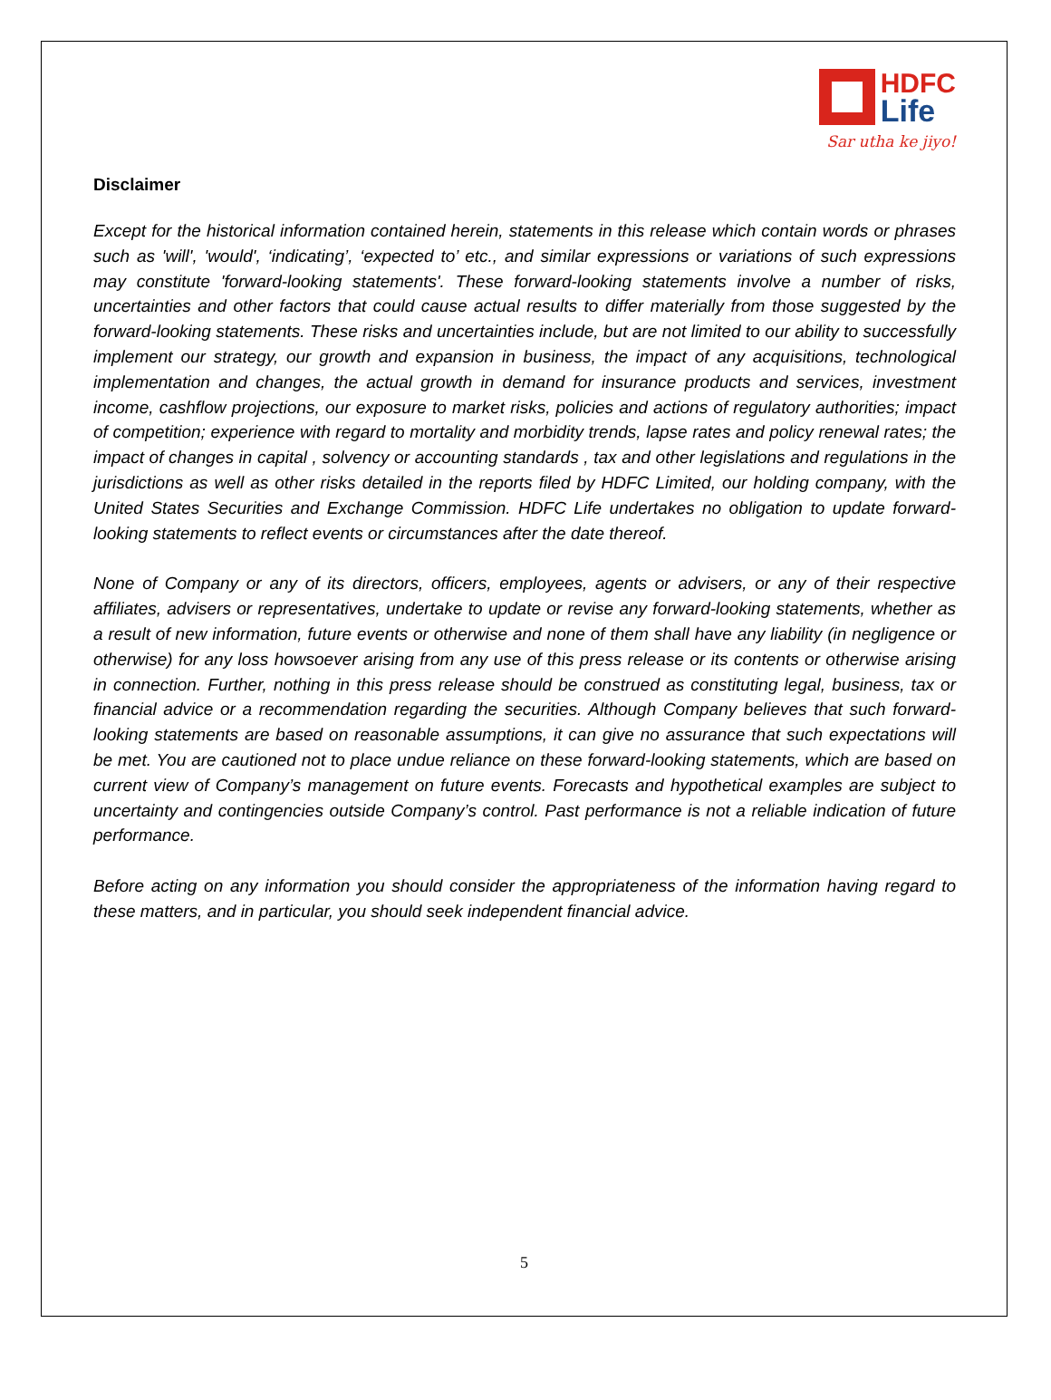HDFC
Life
Sar utha ke jiyo!
Disclaimer
Except for the historical information contained herein, statements in this release which contain words or phrases such as 'will', 'would', ‘indicating’, ‘expected to’ etc., and similar expressions or variations of such expressions may constitute 'forward-looking statements'. These forward-looking statements involve a number of risks, uncertainties and other factors that could cause actual results to differ materially from those suggested by the forward-looking statements. These risks and uncertainties include, but are not limited to our ability to successfully implement our strategy, our growth and expansion in business, the impact of any acquisitions, technological implementation and changes, the actual growth in demand for insurance products and services, investment income, cashflow projections, our exposure to market risks, policies and actions of regulatory authorities; impact of competition; experience with regard to mortality and morbidity trends, lapse rates and policy renewal rates; the impact of changes in capital , solvency or accounting standards , tax and other legislations and regulations in the jurisdictions as well as other risks detailed in the reports filed by HDFC Limited, our holding company, with the United States Securities and Exchange Commission. HDFC Life undertakes no obligation to update forward-looking statements to reflect events or circumstances after the date thereof.
None of Company or any of its directors, officers, employees, agents or advisers, or any of their respective affiliates, advisers or representatives, undertake to update or revise any forward-looking statements, whether as a result of new information, future events or otherwise and none of them shall have any liability (in negligence or otherwise) for any loss howsoever arising from any use of this press release or its contents or otherwise arising in connection. Further, nothing in this press release should be construed as constituting legal, business, tax or financial advice or a recommendation regarding the securities. Although Company believes that such forward-looking statements are based on reasonable assumptions, it can give no assurance that such expectations will be met. You are cautioned not to place undue reliance on these forward-looking statements, which are based on current view of Company’s management on future events. Forecasts and hypothetical examples are subject to uncertainty and contingencies outside Company’s control. Past performance is not a reliable indication of future performance.
Before acting on any information you should consider the appropriateness of the information having regard to these matters, and in particular, you should seek independent financial advice.
5